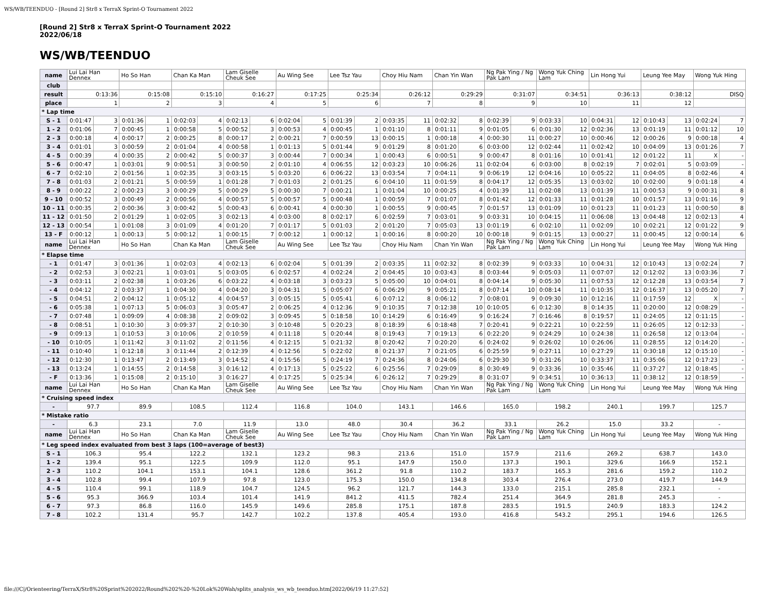WS/WB/TEENDUO - [Round 2] Str8 x TerraX Sprint-O Tournament 2022
[Round 2] Str8 x TerraX Sprint-O Tournament 2022
2022/06/18
WS/WB/TEENDUO
| name | Lui Lai Han Dennex | | Ho So Han | | Chan Ka Man | | Lam Giselle Cheuk See | | Au Wing See | | Lee Tsz Yau | | Choy Hiu Nam | | Chan Yin Wan | | Ng Pak Ying / Ng Pak Lam | | Wong Yuk Ching Lam | | Lin Hong Yui | | Leung Yee May | | Wong Yuk Hing | |
| club | | | | | | | | | | | | | | | | | | | | | | | | | | |
| result | 0:13:36 | | 0:15:08 | | 0:15:10 | | 0:16:27 | | 0:17:25 | | 0:25:34 | | 0:26:12 | | 0:29:29 | | 0:31:07 | | 0:34:51 | | 0:36:13 | | 0:38:12 | | DISQ | |
| place | 1 | | 2 | | 3 | | 4 | | 5 | | 6 | | 7 | | 8 | | 9 | | 10 | | 11 | | 12 | | | |
| * Lap time | | | | | | | | | | | | | | | | | | | | | | | | | | |
| S - 1 | 0:01:47 | 3 | 0:01:36 | 1 | 0:02:03 | 4 | 0:02:13 | 6 | 0:02:04 | 5 | 0:01:39 | 2 | 0:03:35 | 11 | 0:02:32 | 8 | 0:02:39 | 9 | 0:03:33 | 10 | 0:04:31 | 12 | 0:10:43 | 13 | 0:02:24 | 7 |
| 1 - 2 | 0:01:06 | 7 | 0:00:45 | 1 | 0:00:58 | 5 | 0:00:52 | 3 | 0:00:53 | 4 | 0:00:45 | 1 | 0:01:10 | 8 | 0:01:11 | 9 | 0:01:05 | 6 | 0:01:30 | 12 | 0:02:36 | 13 | 0:01:19 | 11 | 0:01:12 | 10 |
| 2 - 3 | 0:00:18 | 4 | 0:00:17 | 2 | 0:00:25 | 8 | 0:00:17 | 2 | 0:00:21 | 7 | 0:00:59 | 13 | 0:00:15 | 1 | 0:00:18 | 4 | 0:00:30 | 11 | 0:00:27 | 10 | 0:00:46 | 12 | 0:00:26 | 9 | 0:00:18 | 4 |
| 3 - 4 | 0:01:01 | 3 | 0:00:59 | 2 | 0:01:04 | 4 | 0:00:58 | 1 | 0:01:13 | 5 | 0:01:44 | 9 | 0:01:29 | 8 | 0:01:20 | 6 | 0:03:00 | 12 | 0:02:44 | 11 | 0:02:42 | 10 | 0:04:09 | 13 | 0:01:26 | 7 |
| 4 - 5 | 0:00:39 | 4 | 0:00:35 | 2 | 0:00:42 | 5 | 0:00:37 | 3 | 0:00:44 | 7 | 0:00:34 | 1 | 0:00:43 | 6 | 0:00:51 | 9 | 0:00:47 | 8 | 0:01:16 | 10 | 0:01:41 | 12 | 0:01:22 | 11 | X | - |
| 5 - 6 | 0:00:47 | 1 | 0:03:01 | 9 | 0:00:51 | 3 | 0:00:50 | 2 | 0:01:10 | 4 | 0:06:55 | 12 | 0:03:23 | 10 | 0:06:26 | 11 | 0:02:04 | 6 | 0:03:00 | 8 | 0:02:19 | 7 | 0:02:01 | 5 | 0:03:09 | - |
| 6 - 7 | 0:02:10 | 2 | 0:01:56 | 1 | 0:02:35 | 3 | 0:03:15 | 5 | 0:03:20 | 6 | 0:06:22 | 13 | 0:03:54 | 7 | 0:04:11 | 9 | 0:06:19 | 12 | 0:04:16 | 10 | 0:05:22 | 11 | 0:04:05 | 8 | 0:02:46 | 4 |
| 7 - 8 | 0:01:03 | 2 | 0:01:21 | 5 | 0:00:59 | 1 | 0:01:28 | 7 | 0:01:03 | 2 | 0:01:25 | 6 | 0:04:10 | 11 | 0:01:59 | 8 | 0:04:17 | 12 | 0:05:35 | 13 | 0:03:02 | 10 | 0:02:00 | 9 | 0:01:18 | 4 |
| 8 - 9 | 0:00:22 | 2 | 0:00:23 | 3 | 0:00:29 | 5 | 0:00:29 | 5 | 0:00:30 | 7 | 0:00:21 | 1 | 0:01:04 | 10 | 0:00:25 | 4 | 0:01:39 | 11 | 0:02:08 | 13 | 0:01:39 | 11 | 0:00:53 | 9 | 0:00:31 | 8 |
| 9 - 10 | 0:00:52 | 3 | 0:00:49 | 2 | 0:00:56 | 4 | 0:00:57 | 5 | 0:00:57 | 5 | 0:00:48 | 1 | 0:00:59 | 7 | 0:01:07 | 8 | 0:01:42 | 12 | 0:01:33 | 11 | 0:01:28 | 10 | 0:01:57 | 13 | 0:01:16 | 9 |
| 10 - 11 | 0:00:35 | 2 | 0:00:36 | 3 | 0:00:42 | 5 | 0:00:43 | 6 | 0:00:41 | 4 | 0:00:30 | 1 | 0:00:55 | 9 | 0:00:45 | 7 | 0:01:57 | 13 | 0:01:09 | 10 | 0:01:23 | 11 | 0:01:23 | 11 | 0:00:50 | 8 |
| 11 - 12 | 0:01:50 | 2 | 0:01:29 | 1 | 0:02:05 | 3 | 0:02:13 | 4 | 0:03:00 | 8 | 0:02:17 | 6 | 0:02:59 | 7 | 0:03:01 | 9 | 0:03:31 | 10 | 0:04:15 | 11 | 0:06:08 | 13 | 0:04:48 | 12 | 0:02:13 | 4 |
| 12 - 13 | 0:00:54 | 1 | 0:01:08 | 3 | 0:01:09 | 4 | 0:01:20 | 7 | 0:01:17 | 5 | 0:01:03 | 2 | 0:01:20 | 7 | 0:05:03 | 13 | 0:01:19 | 6 | 0:02:10 | 11 | 0:02:09 | 10 | 0:02:21 | 12 | 0:01:22 | 9 |
| 13 - F | 0:00:12 | 1 | 0:00:13 | 5 | 0:00:12 | 1 | 0:00:15 | 7 | 0:00:12 | 1 | 0:00:12 | 1 | 0:00:16 | 8 | 0:00:20 | 10 | 0:00:18 | 9 | 0:01:15 | 13 | 0:00:27 | 11 | 0:00:45 | 12 | 0:00:14 | 6 |
| name | Lui Lai Han Dennex | | Ho So Han | | Chan Ka Man | | Lam Giselle Cheuk See | | Au Wing See | | Lee Tsz Yau | | Choy Hiu Nam | | Chan Yin Wan | | Ng Pak Ying / Ng Pak Lam | | Wong Yuk Ching Lam | | Lin Hong Yui | | Leung Yee May | | Wong Yuk Hing | |
| * Elapse time | | | | | | | | | | | | | | | | | | | | | | | | | | |
| - 1 | 0:01:47 | 3 | 0:01:36 | 1 | 0:02:03 | 4 | 0:02:13 | 6 | 0:02:04 | 5 | 0:01:39 | 2 | 0:03:35 | 11 | 0:02:32 | 8 | 0:02:39 | 9 | 0:03:33 | 10 | 0:04:31 | 12 | 0:10:43 | 13 | 0:02:24 | 7 |
| - 2 | 0:02:53 | 3 | 0:02:21 | 1 | 0:03:01 | 5 | 0:03:05 | 6 | 0:02:57 | 4 | 0:02:24 | 2 | 0:04:45 | 10 | 0:03:43 | 8 | 0:03:44 | 9 | 0:05:03 | 11 | 0:07:07 | 12 | 0:12:02 | 13 | 0:03:36 | 7 |
| - 3 | 0:03:11 | 2 | 0:02:38 | 1 | 0:03:26 | 6 | 0:03:22 | 4 | 0:03:18 | 3 | 0:03:23 | 5 | 0:05:00 | 10 | 0:04:01 | 8 | 0:04:14 | 9 | 0:05:30 | 11 | 0:07:53 | 12 | 0:12:28 | 13 | 0:03:54 | 7 |
| - 4 | 0:04:12 | 2 | 0:03:37 | 1 | 0:04:30 | 4 | 0:04:20 | 3 | 0:04:31 | 5 | 0:05:07 | 6 | 0:06:29 | 9 | 0:05:21 | 8 | 0:07:14 | 10 | 0:08:14 | 11 | 0:10:35 | 12 | 0:16:37 | 13 | 0:05:20 | 7 |
| - 5 | 0:04:51 | 2 | 0:04:12 | 1 | 0:05:12 | 4 | 0:04:57 | 3 | 0:05:15 | 5 | 0:05:41 | 6 | 0:07:12 | 8 | 0:06:12 | 7 | 0:08:01 | 9 | 0:09:30 | 10 | 0:12:16 | 11 | 0:17:59 | 12 | X | - |
| - 6 | 0:05:38 | 1 | 0:07:13 | 5 | 0:06:03 | 3 | 0:05:47 | 2 | 0:06:25 | 4 | 0:12:36 | 9 | 0:10:35 | 7 | 0:12:38 | 10 | 0:10:05 | 6 | 0:12:30 | 8 | 0:14:35 | 11 | 0:20:00 | 12 | 0:08:29 | - |
| - 7 | 0:07:48 | 1 | 0:09:09 | 4 | 0:08:38 | 2 | 0:09:02 | 3 | 0:09:45 | 5 | 0:18:58 | 10 | 0:14:29 | 6 | 0:16:49 | 9 | 0:16:24 | 7 | 0:16:46 | 8 | 0:19:57 | 11 | 0:24:05 | 12 | 0:11:15 | - |
| - 8 | 0:08:51 | 1 | 0:10:30 | 3 | 0:09:37 | 2 | 0:10:30 | 3 | 0:10:48 | 5 | 0:20:23 | 8 | 0:18:39 | 6 | 0:18:48 | 7 | 0:20:41 | 9 | 0:22:21 | 10 | 0:22:59 | 11 | 0:26:05 | 12 | 0:12:33 | - |
| - 9 | 0:09:13 | 1 | 0:10:53 | 3 | 0:10:06 | 2 | 0:10:59 | 4 | 0:11:18 | 5 | 0:20:44 | 8 | 0:19:43 | 7 | 0:19:13 | 6 | 0:22:20 | 9 | 0:24:29 | 10 | 0:24:38 | 11 | 0:26:58 | 12 | 0:13:04 | - |
| - 10 | 0:10:05 | 1 | 0:11:42 | 3 | 0:11:02 | 2 | 0:11:56 | 4 | 0:12:15 | 5 | 0:21:32 | 8 | 0:20:42 | 7 | 0:20:20 | 6 | 0:24:02 | 9 | 0:26:02 | 10 | 0:26:06 | 11 | 0:28:55 | 12 | 0:14:20 | - |
| - 11 | 0:10:40 | 1 | 0:12:18 | 3 | 0:11:44 | 2 | 0:12:39 | 4 | 0:12:56 | 5 | 0:22:02 | 8 | 0:21:37 | 7 | 0:21:05 | 6 | 0:25:59 | 9 | 0:27:11 | 10 | 0:27:29 | 11 | 0:30:18 | 12 | 0:15:10 | - |
| - 12 | 0:12:30 | 1 | 0:13:47 | 2 | 0:13:49 | 3 | 0:14:52 | 4 | 0:15:56 | 5 | 0:24:19 | 7 | 0:24:36 | 8 | 0:24:06 | 6 | 0:29:30 | 9 | 0:31:26 | 10 | 0:33:37 | 11 | 0:35:06 | 12 | 0:17:23 | - |
| - 13 | 0:13:24 | 1 | 0:14:55 | 2 | 0:14:58 | 3 | 0:16:12 | 4 | 0:17:13 | 5 | 0:25:22 | 6 | 0:25:56 | 7 | 0:29:09 | 8 | 0:30:49 | 9 | 0:33:36 | 10 | 0:35:46 | 11 | 0:37:27 | 12 | 0:18:45 | - |
| - F | 0:13:36 | 1 | 0:15:08 | 2 | 0:15:10 | 3 | 0:16:27 | 4 | 0:17:25 | 5 | 0:25:34 | 6 | 0:26:12 | 7 | 0:29:29 | 8 | 0:31:07 | 9 | 0:34:51 | 10 | 0:36:13 | 11 | 0:38:12 | 12 | 0:18:59 | - |
| name | Lui Lai Han Dennex | | Ho So Han | | Chan Ka Man | | Lam Giselle Cheuk See | | Au Wing See | | Lee Tsz Yau | | Choy Hiu Nam | | Chan Yin Wan | | Ng Pak Ying / Ng Pak Lam | | Wong Yuk Ching Lam | | Lin Hong Yui | | Leung Yee May | | Wong Yuk Hing | |
| * Cruising speed index | | | | | | | | | | | | | | | | | | | | | | | | | | |
| - | 97.7 | | 89.9 | | 108.5 | | 112.4 | | 116.8 | | 104.0 | | 143.1 | | 146.6 | | 165.0 | | 198.2 | | 240.1 | | 199.7 | | 125.7 | |
| * Mistake ratio | | | | | | | | | | | | | | | | | | | | | | | | | | |
| - | 6.3 | | 23.1 | | 7.0 | | 11.9 | | 13.0 | | 48.0 | | 30.4 | | 36.2 | | 33.1 | | 26.2 | | 15.0 | | 33.2 | | - | |
| name | Lui Lai Han Dennex | | Ho So Han | | Chan Ka Man | | Lam Giselle Cheuk See | | Au Wing See | | Lee Tsz Yau | | Choy Hiu Nam | | Chan Yin Wan | | Ng Pak Ying / Ng Pak Lam | | Wong Yuk Ching Lam | | Lin Hong Yui | | Leung Yee May | | Wong Yuk Hing | |
| * Leg speed index evaluated from best 3 laps (100=average of best3) | | | | | | | | | | | | | | | | | | | | | | | | | | |
| S - 1 | 106.3 | | 95.4 | | 122.2 | | 132.1 | | 123.2 | | 98.3 | | 213.6 | | 151.0 | | 157.9 | | 211.6 | | 269.2 | | 638.7 | | 143.0 | |
| 1 - 2 | 139.4 | | 95.1 | | 122.5 | | 109.9 | | 112.0 | | 95.1 | | 147.9 | | 150.0 | | 137.3 | | 190.1 | | 329.6 | | 166.9 | | 152.1 | |
| 2 - 3 | 110.2 | | 104.1 | | 153.1 | | 104.1 | | 128.6 | | 361.2 | | 91.8 | | 110.2 | | 183.7 | | 165.3 | | 281.6 | | 159.2 | | 110.2 | |
| 3 - 4 | 102.8 | | 99.4 | | 107.9 | | 97.8 | | 123.0 | | 175.3 | | 150.0 | | 134.8 | | 303.4 | | 276.4 | | 273.0 | | 419.7 | | 144.9 | |
| 4 - 5 | 110.4 | | 99.1 | | 118.9 | | 104.7 | | 124.5 | | 96.2 | | 121.7 | | 144.3 | | 133.0 | | 215.1 | | 285.8 | | 232.1 | | - | |
| 5 - 6 | 95.3 | | 366.9 | | 103.4 | | 101.4 | | 141.9 | | 841.2 | | 411.5 | | 782.4 | | 251.4 | | 364.9 | | 281.8 | | 245.3 | | - | |
| 6 - 7 | 97.3 | | 86.8 | | 116.0 | | 145.9 | | 149.6 | | 285.8 | | 175.1 | | 187.8 | | 283.5 | | 191.5 | | 240.9 | | 183.3 | | 124.2 | |
| 7 - 8 | 102.2 | | 131.4 | | 95.7 | | 142.7 | | 102.2 | | 137.8 | | 405.4 | | 193.0 | | 416.8 | | 543.2 | | 295.1 | | 194.6 | | 126.5 | |
file:///C|/Orienteering/TerraX/Str8%20Sprint%202022/Round%202%20-%20Lok%20Wah/splits_analysis_ws_wb_teenduo.htm[2022/06/19 11:27:52]